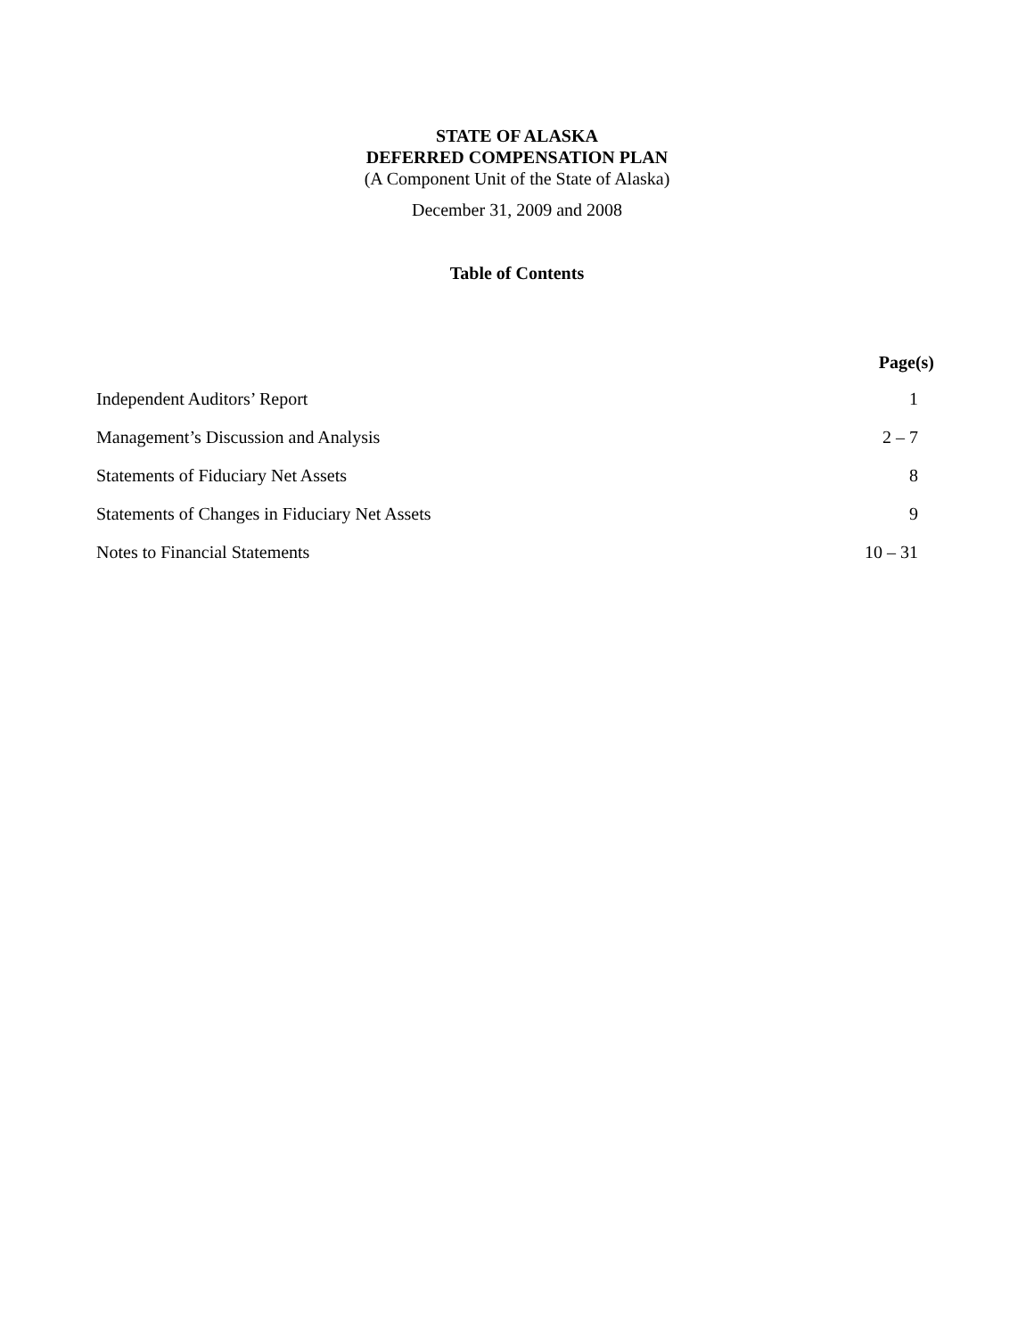STATE OF ALASKA
DEFERRED COMPENSATION PLAN
(A Component Unit of the State of Alaska)
December 31, 2009 and 2008
Table of Contents
| | Page(s) |
| --- | --- |
| Independent Auditors’ Report | 1 |
| Management’s Discussion and Analysis | 2 – 7 |
| Statements of Fiduciary Net Assets | 8 |
| Statements of Changes in Fiduciary Net Assets | 9 |
| Notes to Financial Statements | 10 – 31 |